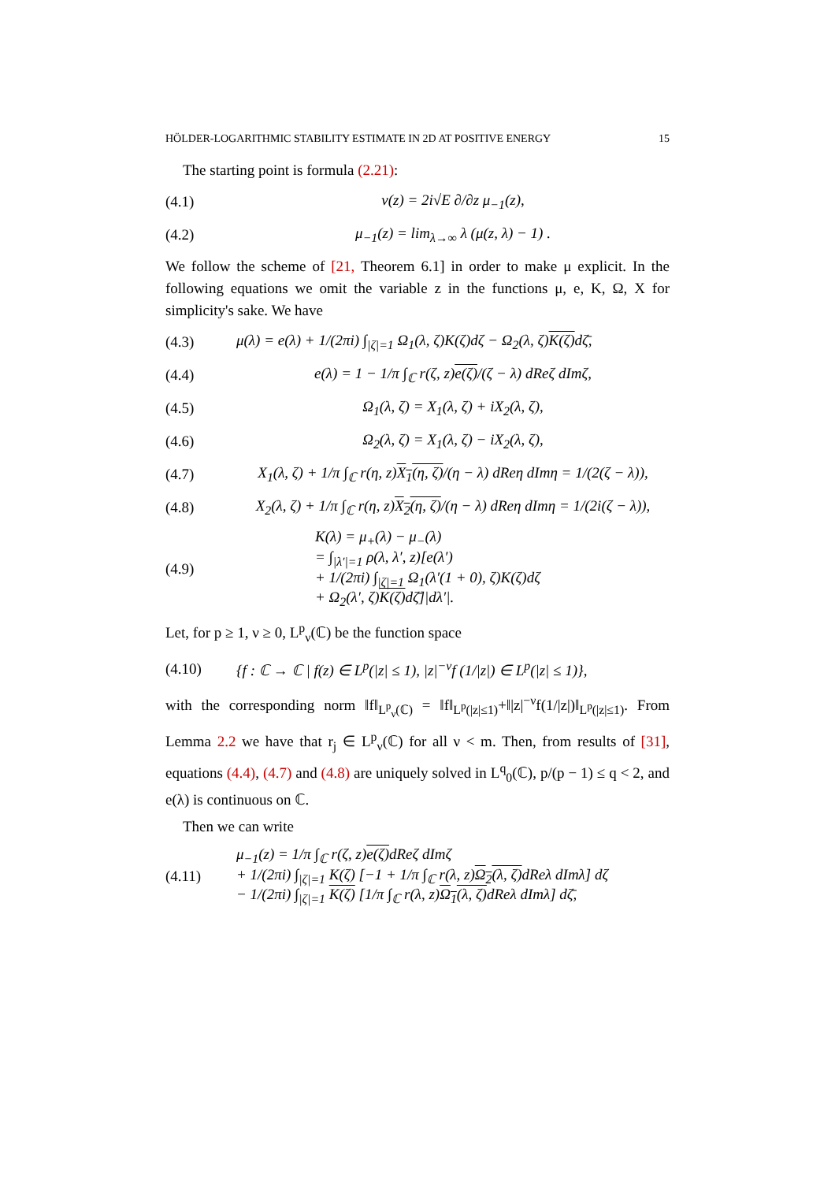HÖLDER-LOGARITHMIC STABILITY ESTIMATE IN 2D AT POSITIVE ENERGY 15
The starting point is formula (2.21):
(4.1) v(z) = 2i√E ∂/∂z μ<sub>−1</sub>(z),
(4.2) μ<sub>−1</sub>(z) = lim<sub>λ→∞</sub> λ (μ(z, λ) − 1) .
We follow the scheme of [21, Theorem 6.1] in order to make μ explicit. In the following equations we omit the variable z in the functions μ, e, K, Ω, X for simplicity's sake. We have
(4.3) μ(λ) = e(λ) + 1/(2πi) ∫<sub>|ζ|=1</sub> Ω<sub>1</sub>(λ, ζ)K(ζ)dζ − Ω<sub>2</sub>(λ, ζ)K(ζ) dζ̄,
(4.4) e(λ) = 1 − 1/π ∫<sub>ℂ</sub> r(ζ, z)e(ζ)/(ζ − λ) dReζ dImζ,
(4.5) Ω<sub>1</sub>(λ, ζ) = X<sub>1</sub>(λ, ζ) + iX<sub>2</sub>(λ, ζ),
(4.6) Ω<sub>2</sub>(λ, ζ) = X<sub>1</sub>(λ, ζ) − iX<sub>2</sub>(λ, ζ),
(4.7) X<sub>1</sub>(λ, ζ) + 1/π ∫<sub>ℂ</sub> r(η, z)X<sub>1</sub>(η, ζ)/(η − λ) dReη dImη = 1/(2(ζ − λ)),
(4.8) X<sub>2</sub>(λ, ζ) + 1/π ∫<sub>ℂ</sub> r(η, z)X<sub>2</sub>(η, ζ)/(η − λ) dReη dImη = 1/(2i(ζ − λ)),
(4.9) K(λ) = μ<sub>+</sub>(λ) − μ<sub>−</sub>(λ)
= ∫<sub>|λ′|=1</sub> ρ(λ, λ′, z)[e(λ′)
+ 1/(2πi) ∫<sub>|ζ|=1</sub> Ω<sub>1</sub>(λ′(1 + 0), ζ)K(ζ)dζ
+ Ω<sub>2</sub>(λ′, ζ)K(ζ) dζ̄]|dλ′|.
Let, for p ≥ 1, ν ≥ 0, L<sup>p</sup><sub>ν</sub>(ℂ) be the function space
(4.10) {f : ℂ → ℂ | f(z) ∈ L<sup>p</sup>(|z| ≤ 1), |z|<sup>−ν</sup>f (1/|z|) ∈ L<sup>p</sup>(|z| ≤ 1)},
with the corresponding norm ‖f‖<sub>L<sup>p</sup><sub>ν</sub>(ℂ)</sub> = ‖f‖<sub>L<sup>p</sup>(|z|≤1)</sub>+‖|z|<sup>−ν</sup>f(1/|z|)‖<sub>L<sup>p</sup>(|z|≤1)</sub>. From Lemma 2.2 we have that r<sub>j</sub> ∈ L<sup>p</sup><sub>ν</sub>(ℂ) for all ν < m. Then, from results of [31], equations (4.4), (4.7) and (4.8) are uniquely solved in L<sup>q</sup><sub>0</sub>(ℂ), p/(p − 1) ≤ q < 2, and e(λ) is continuous on ℂ.
Then we can write
(4.11) μ<sub>−1</sub>(z) = 1/π ∫<sub>ℂ</sub> r(ζ, z)e(ζ) dReζ dImζ
+ 1/(2πi) ∫<sub>|ζ|=1</sub> K(ζ) [−1 + 1/π ∫<sub>ℂ</sub> r(λ, z)Ω<sub>2</sub>(λ, ζ) dReλ dImλ] dζ
− 1/(2πi) ∫<sub>|ζ|=1</sub> K(ζ) [1/π ∫<sub>ℂ</sub> r(λ, z)Ω<sub>1</sub>(λ, ζ) dReλ dImλ] dζ̄,